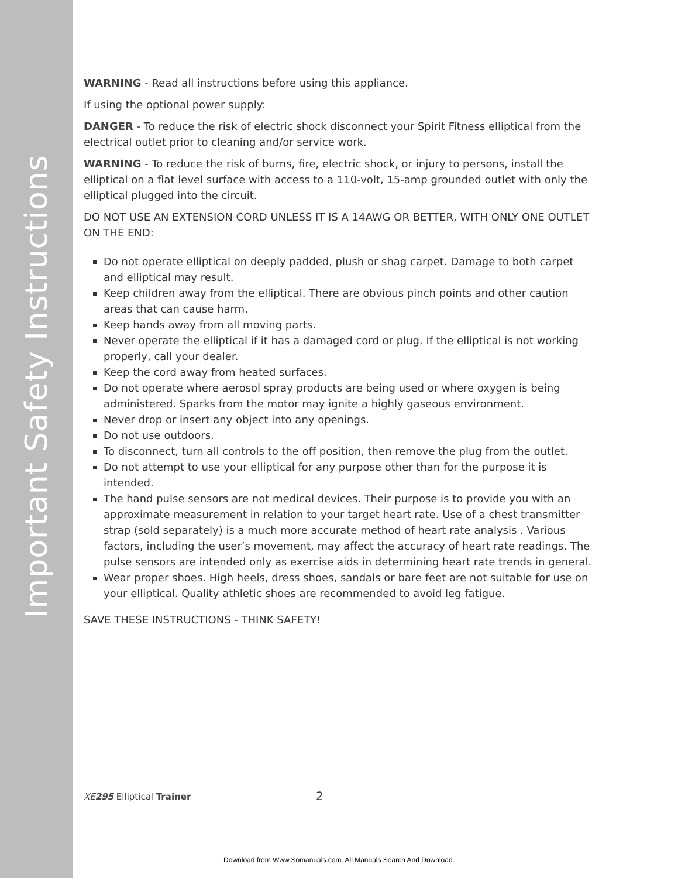Important Safety Instructions
WARNING - Read all instructions before using this appliance.
If using the optional power supply:
DANGER - To reduce the risk of electric shock disconnect your Spirit Fitness elliptical from the electrical outlet prior to cleaning and/or service work.
WARNING - To reduce the risk of burns, fire, electric shock, or injury to persons, install the elliptical on a flat level surface with access to a 110-volt, 15-amp grounded outlet with only the elliptical plugged into the circuit.
DO NOT USE AN EXTENSION CORD UNLESS IT IS A 14AWG OR BETTER, WITH ONLY ONE OUTLET ON THE END:
Do not operate elliptical on deeply padded, plush or shag carpet. Damage to both carpet and elliptical may result.
Keep children away from the elliptical. There are obvious pinch points and other caution areas that can cause harm.
Keep hands away from all moving parts.
Never operate the elliptical if it has a damaged cord or plug. If the elliptical is not working properly, call your dealer.
Keep the cord away from heated surfaces.
Do not operate where aerosol spray products are being used or where oxygen is being administered. Sparks from the motor may ignite a highly gaseous environment.
Never drop or insert any object into any openings.
Do not use outdoors.
To disconnect, turn all controls to the off position, then remove the plug from the outlet.
Do not attempt to use your elliptical for any purpose other than for the purpose it is intended.
The hand pulse sensors are not medical devices. Their purpose is to provide you with an approximate measurement in relation to your target heart rate. Use of a chest transmitter strap (sold separately) is a much more accurate method of heart rate analysis . Various factors, including the user’s movement, may affect the accuracy of heart rate readings. The pulse sensors are intended only as exercise aids in determining heart rate trends in general.
Wear proper shoes. High heels, dress shoes, sandals or bare feet are not suitable for use on your elliptical. Quality athletic shoes are recommended to avoid leg fatigue.
SAVE THESE INSTRUCTIONS - THINK SAFETY!
XE 295 Elliptical Trainer 2
Download from Www.Somanuals.com. All Manuals Search And Download.